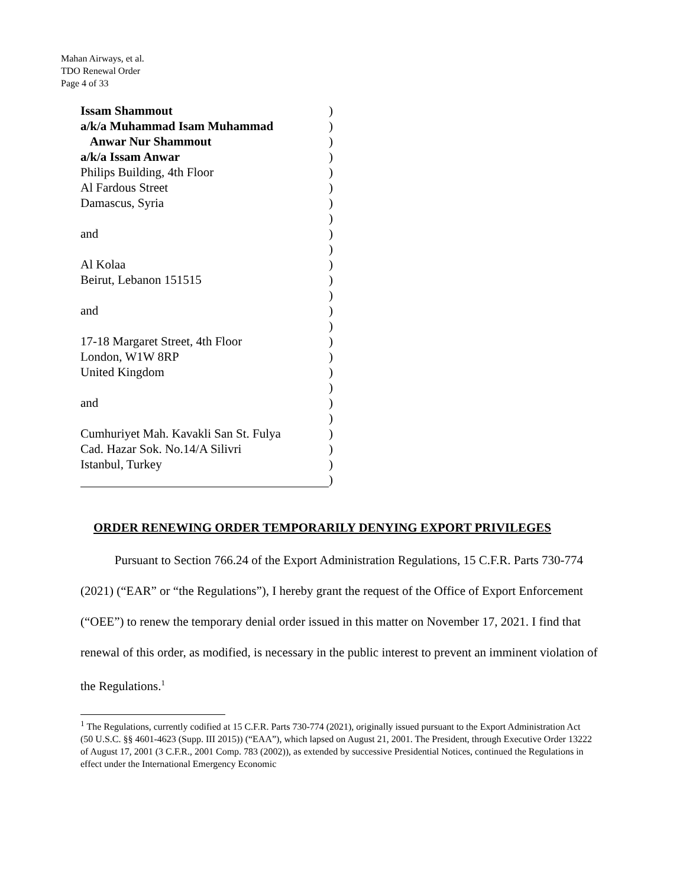Mahan Airways, et al.
TDO Renewal Order
Page 4 of 33
Issam Shammout)
a/k/a Muhammad Isam Muhammad)
Anwar Nur Shammout)
a/k/a Issam Anwar)
Philips Building, 4th Floor)
Al Fardous Street)
Damascus, Syria)
)
and)
)
Al Kolaa)
Beirut, Lebanon 151515)
)
and)
)
17-18 Margaret Street, 4th Floor)
London, W1W 8RP)
United Kingdom)
)
and)
)
Cumhuriyet Mah. Kavakli San St. Fulya)
Cad. Hazar Sok. No.14/A Silivri)
Istanbul, Turkey)
)
ORDER RENEWING ORDER TEMPORARILY DENYING EXPORT PRIVILEGES
Pursuant to Section 766.24 of the Export Administration Regulations, 15 C.F.R. Parts 730-774 (2021) (“EAR” or “the Regulations”), I hereby grant the request of the Office of Export Enforcement (“OEE”) to renew the temporary denial order issued in this matter on November 17, 2021. I find that renewal of this order, as modified, is necessary in the public interest to prevent an imminent violation of the Regulations.<sup>1</sup>
<sup>1</sup> The Regulations, currently codified at 15 C.F.R. Parts 730-774 (2021), originally issued pursuant to the Export Administration Act (50 U.S.C. §§ 4601-4623 (Supp. III 2015)) (“EAA”), which lapsed on August 21, 2001. The President, through Executive Order 13222 of August 17, 2001 (3 C.F.R., 2001 Comp. 783 (2002)), as extended by successive Presidential Notices, continued the Regulations in effect under the International Emergency Economic